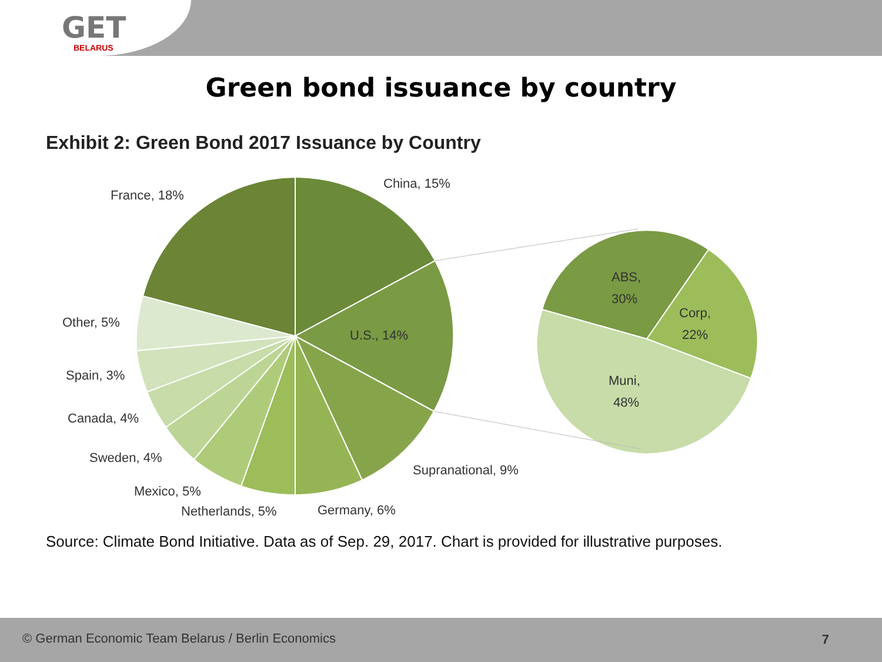GET
BELARUS
Green bond issuance by country
Exhibit 2: Green Bond 2017 Issuance by Country
France, 18%
China, 15%
U.S., 14%
Other, 5%
Spain, 3%
Canada, 4%
Sweden, 4%
Mexico, 5%
Netherlands, 5%
Germany, 6%
Supranational, 9%
ABS,
30%
Corp,
22%
Muni,
48%
Source: Climate Bond Initiative. Data as of Sep. 29, 2017. Chart is provided for illustrative purposes.
© German Economic Team Belarus / Berlin Economics 7